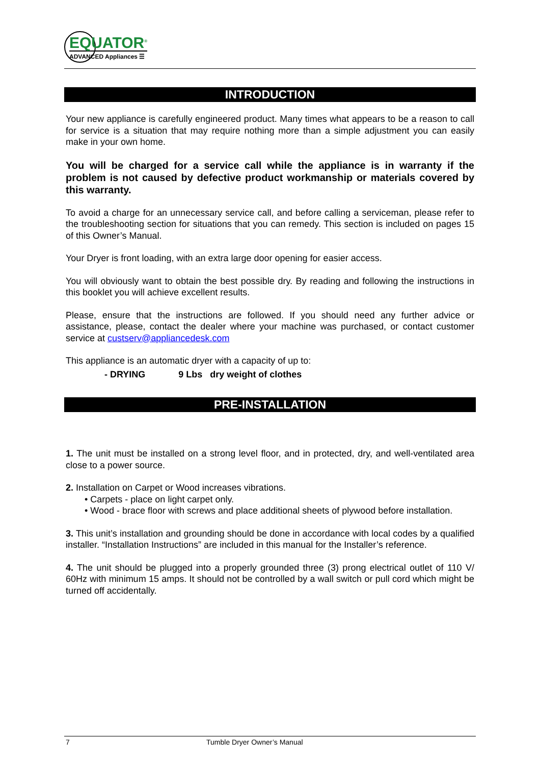EQUATOR<sup>®</sup>
ADVANCED Appliances ☰
INTRODUCTION
Your new appliance is carefully engineered product. Many times what appears to be a reason to call for service is a situation that may require nothing more than a simple adjustment you can easily make in your own home.
You will be charged for a service call while the appliance is in warranty if the problem is not caused by defective product workmanship or materials covered by this warranty.
To avoid a charge for an unnecessary service call, and before calling a serviceman, please refer to the troubleshooting section for situations that you can remedy. This section is included on pages 15 of this Owner’s Manual.
Your Dryer is front loading, with an extra large door opening for easier access.
You will obviously want to obtain the best possible dry. By reading and following the instructions in this booklet you will achieve excellent results.
Please, ensure that the instructions are followed. If you should need any further advice or assistance, please, contact the dealer where your machine was purchased, or contact customer service at custserv@appliancedesk.com
This appliance is an automatic dryer with a capacity of up to:
- DRYING 9 Lbs dry weight of clothes
PRE-INSTALLATION
1. The unit must be installed on a strong level floor, and in protected, dry, and well-ventilated area close to a power source.
2. Installation on Carpet or Wood increases vibrations.
• Carpets - place on light carpet only.
• Wood - brace floor with screws and place additional sheets of plywood before installation.
3. This unit’s installation and grounding should be done in accordance with local codes by a qualified installer. “Installation Instructions” are included in this manual for the Installer’s reference.
4. The unit should be plugged into a properly grounded three (3) prong electrical outlet of 110 V/ 60Hz with minimum 15 amps. It should not be controlled by a wall switch or pull cord which might be turned off accidentally.
7 Tumble Dryer Owner’s Manual